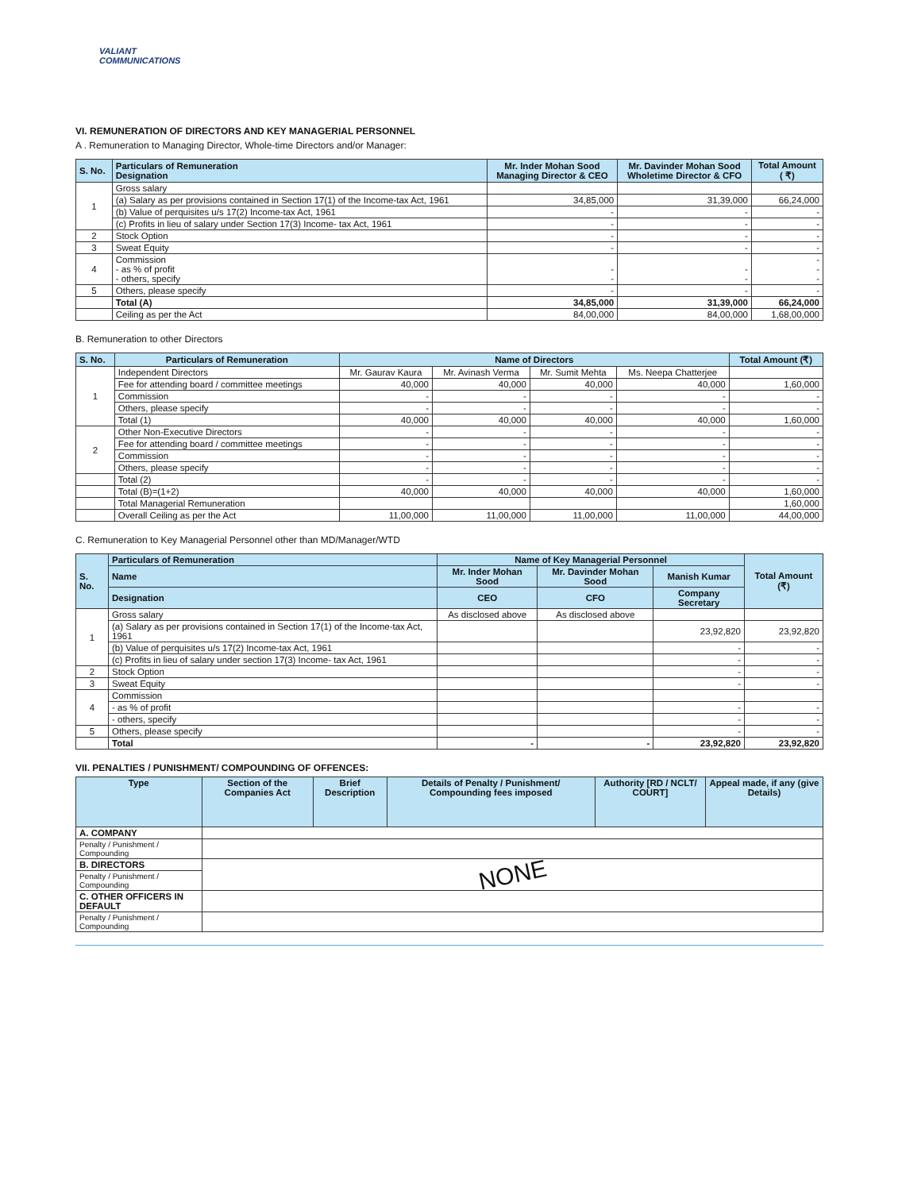VALIANT
COMMUNICATIONS
VI. REMUNERATION OF DIRECTORS AND KEY MANAGERIAL PERSONNEL
A . Remuneration to Managing Director, Whole-time Directors and/or Manager:
| S. No. | Particulars of Remuneration Designation | Mr. Inder Mohan Sood Managing Director & CEO | Mr. Davinder Mohan Sood Wholetime Director & CFO | Total Amount ( ₹) |
| --- | --- | --- | --- | --- |
| 1 | Gross salary | | | |
| | (a) Salary as per provisions contained in Section 17(1) of the Income-tax Act, 1961 | 34,85,000 | 31,39,000 | 66,24,000 |
| | (b) Value of perquisites u/s 17(2) Income-tax Act, 1961 | - | - | - |
| | (c) Profits in lieu of salary under Section 17(3) Income- tax Act, 1961 | - | - | - |
| 2 | Stock Option | - | - | - |
| 3 | Sweat Equity | - | - | - |
| 4 | Commission - as % of profit - others, specify | - - | - - | - - - |
| 5 | Others, please specify | - | - | - |
| | Total (A) | 34,85,000 | 31,39,000 | 66,24,000 |
| | Ceiling as per the Act | 84,00,000 | 84,00,000 | 1,68,00,000 |
B. Remuneration to other Directors
| S. No. | Particulars of Remuneration | Name of Directors | | | | Total Amount (₹) |
| --- | --- | --- | --- | --- | --- | --- |
| 1 | Independent Directors | Mr. Gaurav Kaura | Mr. Avinash Verma | Mr. Sumit Mehta | Ms. Neepa Chatterjee | |
| | Fee for attending board / committee meetings | 40,000 | 40,000 | 40,000 | 40,000 | 1,60,000 |
| | Commission | - | - | - | - | - |
| | Others, please specify | - | - | - | - | - |
| | Total (1) | 40,000 | 40,000 | 40,000 | 40,000 | 1,60,000 |
| 2 | Other Non-Executive Directors | - | - | - | - | - |
| | Fee for attending board / committee meetings | - | - | - | - | - |
| | Commission | - | - | - | - | - |
| | Others, please specify | - | - | - | - | - |
| | Total (2) | - | - | - | - | - |
| | Total (B)=(1+2) | 40,000 | 40,000 | 40,000 | 40,000 | 1,60,000 |
| | Total Managerial Remuneration | | | | | 1,60,000 |
| | Overall Ceiling as per the Act | 11,00,000 | 11,00,000 | 11,00,000 | 11,00,000 | 44,00,000 |
C. Remuneration to Key Managerial Personnel other than MD/Manager/WTD
| S. No. | Particulars of Remuneration | Name of Key Managerial Personnel | | | Total Amount (₹) |
| --- | --- | --- | --- | --- | --- |
| | Name | Mr. Inder Mohan Sood | Mr. Davinder Mohan Sood | Manish Kumar | |
| | Designation | CEO | CFO | Company Secretary | |
| 1 | Gross salary | As disclosed above | As disclosed above | | |
| | (a) Salary as per provisions contained in Section 17(1) of the Income-tax Act, 1961 | | | 23,92,820 | 23,92,820 |
| | (b) Value of perquisites u/s 17(2) Income-tax Act, 1961 | | | - | - |
| | (c) Profits in lieu of salary under section 17(3) Income- tax Act, 1961 | | | - | - |
| 2 | Stock Option | | | - | - |
| 3 | Sweat Equity | | | - | - |
| 4 | Commission | | | | |
| | - as % of profit | | | - | - |
| | - others, specify | | | - | - |
| 5 | Others, please specify | | | - | - |
| | Total | - | - | 23,92,820 | 23,92,820 |
VII. PENALTIES / PUNISHMENT/ COMPOUNDING OF OFFENCES:
| Type | Section of the Companies Act | Brief Description | Details of Penalty / Punishment/ Compounding fees imposed | Authority [RD / NCLT/ COURT] | Appeal made, if any (give Details) |
| --- | --- | --- | --- | --- | --- |
| A. COMPANY | | | | | |
| Penalty / Punishment / Compounding | | | | | |
| B. DIRECTORS | NONE | | | | |
| Penalty / Punishment / Compounding | | | | | |
| C. OTHER OFFICERS IN DEFAULT | | | | | |
| Penalty / Punishment / Compounding | | | | | |